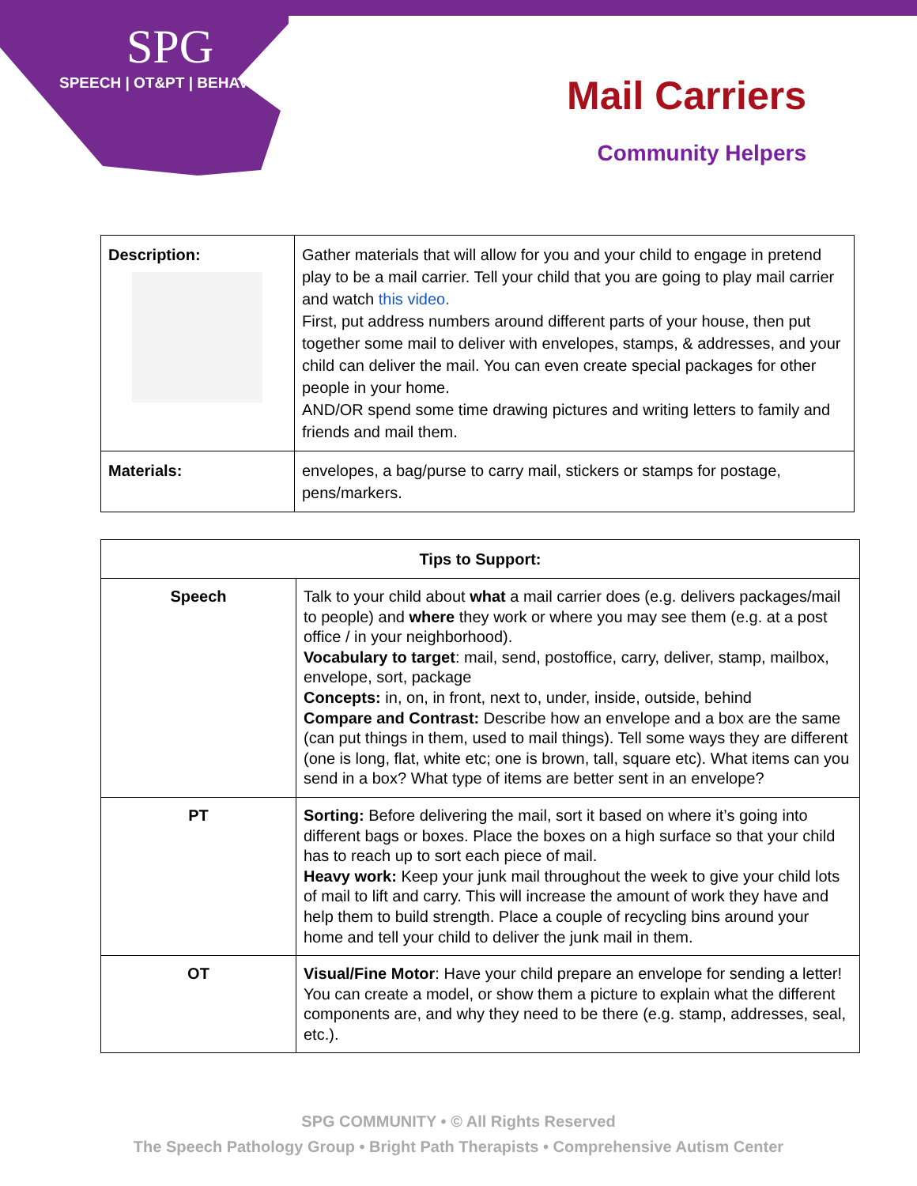SPG
SPEECH | OT&PT | BEHAVIOR
Mail Carriers
Community Helpers
| Description: | Gather materials that will allow for you and your child to engage in pretend play to be a mail carrier. Tell your child that you are going to play mail carrier and watch this video. First, put address numbers around different parts of your house, then put together some mail to deliver with envelopes, stamps, & addresses, and your child can deliver the mail. You can even create special packages for other people in your home. AND/OR spend some time drawing pictures and writing letters to family and friends and mail them. |
| Materials: | envelopes, a bag/purse to carry mail, stickers or stamps for postage, pens/markers. |
| Tips to Support: | |
| --- | --- |
| Speech | Talk to your child about what a mail carrier does (e.g. delivers packages/mail to people) and where they work or where you may see them (e.g. at a post office / in your neighborhood). Vocabulary to target : mail, send, postoffice, carry, deliver, stamp, mailbox, envelope, sort, package Concepts: in, on, in front, next to, under, inside, outside, behind Compare and Contrast: Describe how an envelope and a box are the same (can put things in them, used to mail things). Tell some ways they are different (one is long, flat, white etc; one is brown, tall, square etc). What items can you send in a box? What type of items are better sent in an envelope? |
| PT | Sorting: Before delivering the mail, sort it based on where it’s going into different bags or boxes. Place the boxes on a high surface so that your child has to reach up to sort each piece of mail. Heavy work: Keep your junk mail throughout the week to give your child lots of mail to lift and carry. This will increase the amount of work they have and help them to build strength. Place a couple of recycling bins around your home and tell your child to deliver the junk mail in them. |
| OT | Visual/Fine Motor : Have your child prepare an envelope for sending a letter! You can create a model, or show them a picture to explain what the different components are, and why they need to be there (e.g. stamp, addresses, seal, etc.). |
SPG COMMUNITY • © All Rights Reserved
The Speech Pathology Group • Bright Path Therapists • Comprehensive Autism Center